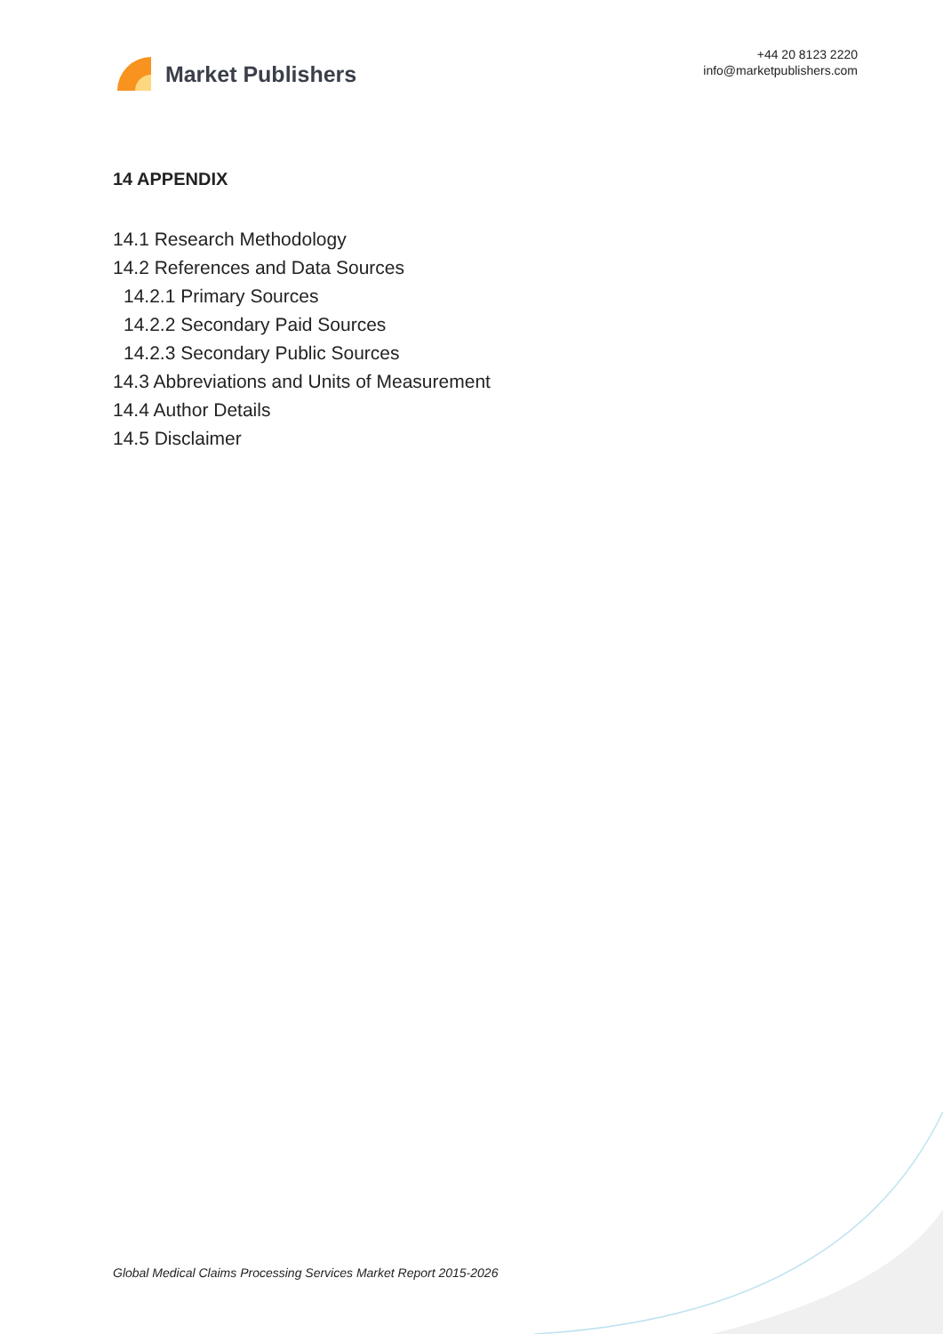Market Publishers
+44 20 8123 2220
info@marketpublishers.com
14 APPENDIX
14.1 Research Methodology
14.2 References and Data Sources
14.2.1 Primary Sources
14.2.2 Secondary Paid Sources
14.2.3 Secondary Public Sources
14.3 Abbreviations and Units of Measurement
14.4 Author Details
14.5 Disclaimer
Global Medical Claims Processing Services Market Report 2015-2026